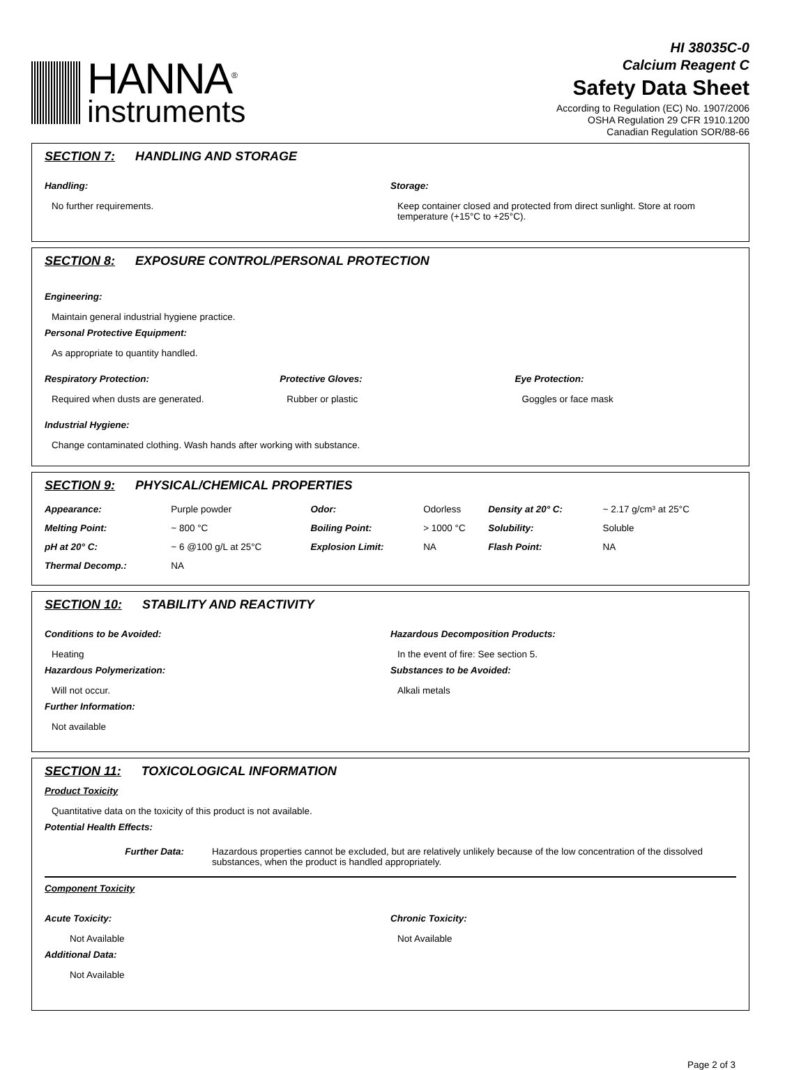HANNA<sup>®</sup>
instruments
HI 38035C-0
Calcium Reagent C
Safety Data Sheet
According to Regulation (EC) No. 1907/2006
OSHA Regulation 29 CFR 1910.1200
Canadian Regulation SOR/88-66
SECTION 7: HANDLING AND STORAGE
| Handling: No further requirements. | Storage: Keep container closed and protected from direct sunlight. Store at room temperature (+15°C to +25°C). |
SECTION 8: EXPOSURE CONTROL/PERSONAL PROTECTION
Engineering:
Maintain general industrial hygiene practice.
Personal Protective Equipment:
As appropriate to quantity handled.
| Respiratory Protection: Required when dusts are generated. | Protective Gloves: Rubber or plastic | Eye Protection: Goggles or face mask |
Industrial Hygiene:
Change contaminated clothing. Wash hands after working with substance.
SECTION 9: PHYSICAL/CHEMICAL PROPERTIES
| Appearance: | Purple powder | Odor: | Odorless | Density at 20° C: | ~ 2.17 g/cm³ at 25°C |
| Melting Point: | ~ 800 °C | Boiling Point: | > 1000 °C | Solubility: | Soluble |
| pH at 20° C: | ~ 6 @100 g/L at 25°C | Explosion Limit: | NA | Flash Point: | NA |
| Thermal Decomp.: | NA | | | | |
SECTION 10: STABILITY AND REACTIVITY
| Conditions to be Avoided: Heating Hazardous Polymerization: Will not occur. Further Information: Not available | Hazardous Decomposition Products: In the event of fire: See section 5. Substances to be Avoided: Alkali metals |
SECTION 11: TOXICOLOGICAL INFORMATION
Product Toxicity
Quantitative data on the toxicity of this product is not available.
Potential Health Effects:
| Further Data: | Hazardous properties cannot be excluded, but are relatively unlikely because of the low concentration of the dissolved substances, when the product is handled appropriately. |
Component Toxicity
| Acute Toxicity: Not Available Additional Data: Not Available | Chronic Toxicity: Not Available |
Page 2 of 3